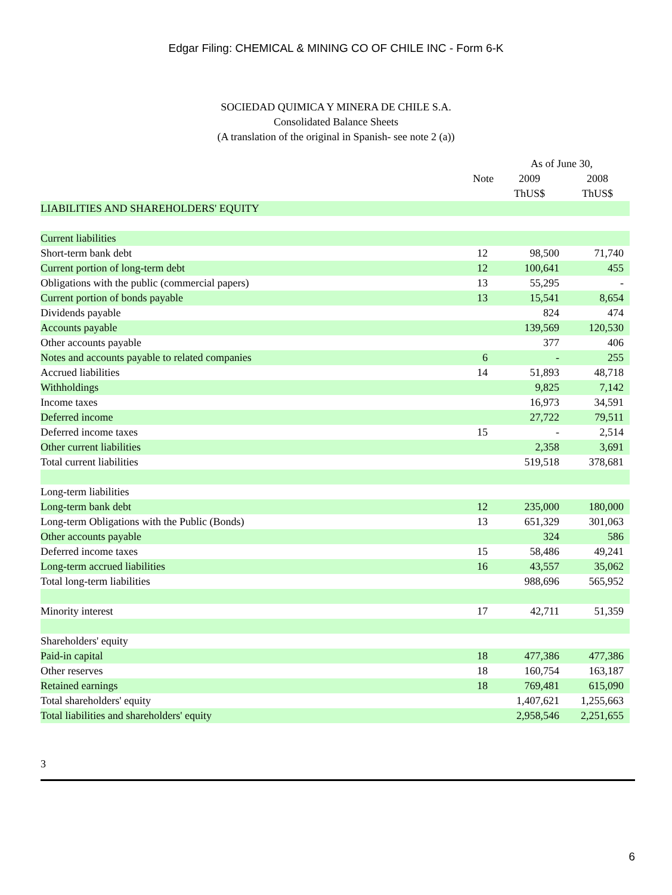Edgar Filing: CHEMICAL & MINING CO OF CHILE INC - Form 6-K
SOCIEDAD QUIMICA Y MINERA DE CHILE S.A.
Consolidated Balance Sheets
(A translation of the original in Spanish- see note 2 (a))
| | | As of June 30, | |
| --- | --- | --- | --- |
| | Note | 2009 | 2008 |
| | | ThUS$ | ThUS$ |
| LIABILITIES AND SHAREHOLDERS' EQUITY | | | |
| Current liabilities | | | |
| Short-term bank debt | 12 | 98,500 | 71,740 |
| Current portion of long-term debt | 12 | 100,641 | 455 |
| Obligations with the public (commercial papers) | 13 | 55,295 | - |
| Current portion of bonds payable | 13 | 15,541 | 8,654 |
| Dividends payable | | 824 | 474 |
| Accounts payable | | 139,569 | 120,530 |
| Other accounts payable | | 377 | 406 |
| Notes and accounts payable to related companies | 6 | - | 255 |
| Accrued liabilities | 14 | 51,893 | 48,718 |
| Withholdings | | 9,825 | 7,142 |
| Income taxes | | 16,973 | 34,591 |
| Deferred income | | 27,722 | 79,511 |
| Deferred income taxes | 15 | - | 2,514 |
| Other current liabilities | | 2,358 | 3,691 |
| Total current liabilities | | 519,518 | 378,681 |
| Long-term liabilities | | | |
| Long-term bank debt | 12 | 235,000 | 180,000 |
| Long-term Obligations with the Public (Bonds) | 13 | 651,329 | 301,063 |
| Other accounts payable | | 324 | 586 |
| Deferred income taxes | 15 | 58,486 | 49,241 |
| Long-term accrued liabilities | 16 | 43,557 | 35,062 |
| Total long-term liabilities | | 988,696 | 565,952 |
| Minority interest | 17 | 42,711 | 51,359 |
| Shareholders' equity | | | |
| Paid-in capital | 18 | 477,386 | 477,386 |
| Other reserves | 18 | 160,754 | 163,187 |
| Retained earnings | 18 | 769,481 | 615,090 |
| Total shareholders' equity | | 1,407,621 | 1,255,663 |
| Total liabilities and shareholders' equity | | 2,958,546 | 2,251,655 |
3
6